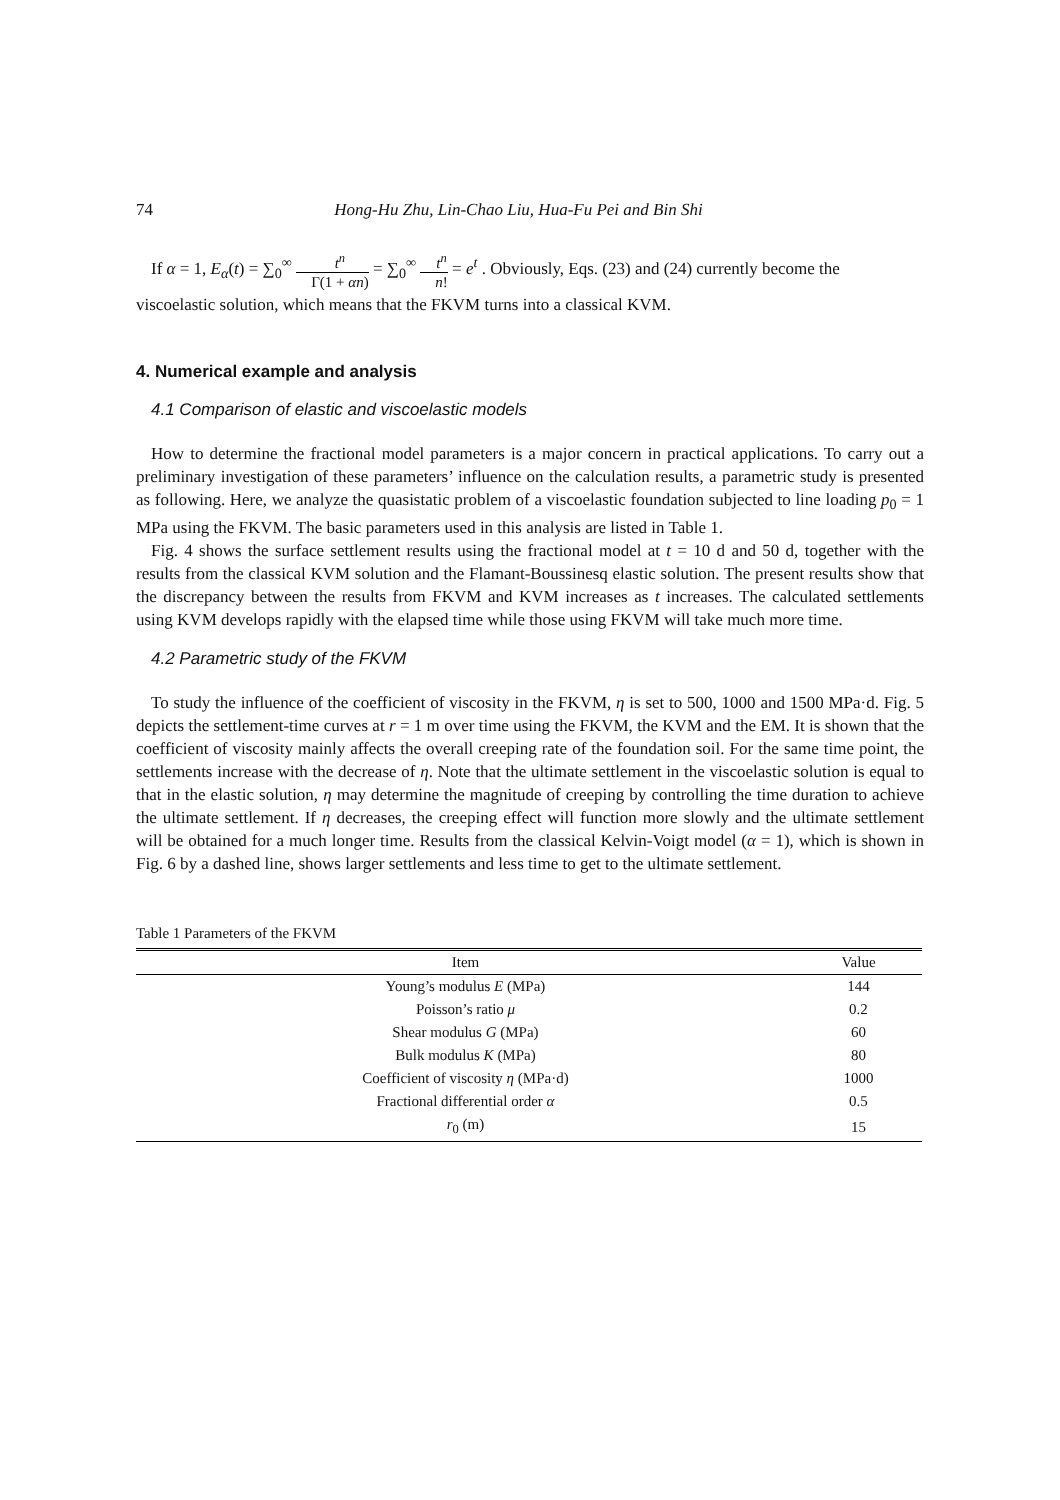74 Hong-Hu Zhu, Lin-Chao Liu, Hua-Fu Pei and Bin Shi
If α = 1, E<sub>α</sub>(t) = ∑<sub>0</sub><sup>∞</sup> t<sup>n</sup> Γ(1 + αn) = ∑<sub>0</sub><sup>∞</sup> t<sup>n</sup> n! = e<sup>t</sup> . Obviously, Eqs. (23) and (24) currently become the
viscoelastic solution, which means that the FKVM turns into a classical KVM.
4. Numerical example and analysis
4.1 Comparison of elastic and viscoelastic models
How to determine the fractional model parameters is a major concern in practical applications. To carry out a preliminary investigation of these parameters’ influence on the calculation results, a parametric study is presented as following. Here, we analyze the quasistatic problem of a viscoelastic foundation subjected to line loading p<sub>0</sub> = 1 MPa using the FKVM. The basic parameters used in this analysis are listed in Table 1.
Fig. 4 shows the surface settlement results using the fractional model at t = 10 d and 50 d, together with the results from the classical KVM solution and the Flamant-Boussinesq elastic solution. The present results show that the discrepancy between the results from FKVM and KVM increases as t increases. The calculated settlements using KVM develops rapidly with the elapsed time while those using FKVM will take much more time.
4.2 Parametric study of the FKVM
To study the influence of the coefficient of viscosity in the FKVM, η is set to 500, 1000 and 1500 MPa·d. Fig. 5 depicts the settlement-time curves at r = 1 m over time using the FKVM, the KVM and the EM. It is shown that the coefficient of viscosity mainly affects the overall creeping rate of the foundation soil. For the same time point, the settlements increase with the decrease of η. Note that the ultimate settlement in the viscoelastic solution is equal to that in the elastic solution, η may determine the magnitude of creeping by controlling the time duration to achieve the ultimate settlement. If η decreases, the creeping effect will function more slowly and the ultimate settlement will be obtained for a much longer time. Results from the classical Kelvin-Voigt model (α = 1), which is shown in Fig. 6 by a dashed line, shows larger settlements and less time to get to the ultimate settlement.
Table 1 Parameters of the FKVM
| Item | Value |
| --- | --- |
| Young’s modulus E (MPa) | 144 |
| Poisson’s ratio μ | 0.2 |
| Shear modulus G (MPa) | 60 |
| Bulk modulus K (MPa) | 80 |
| Coefficient of viscosity η (MPa·d) | 1000 |
| Fractional differential order α | 0.5 |
| r<sub>0</sub> (m) | 15 |